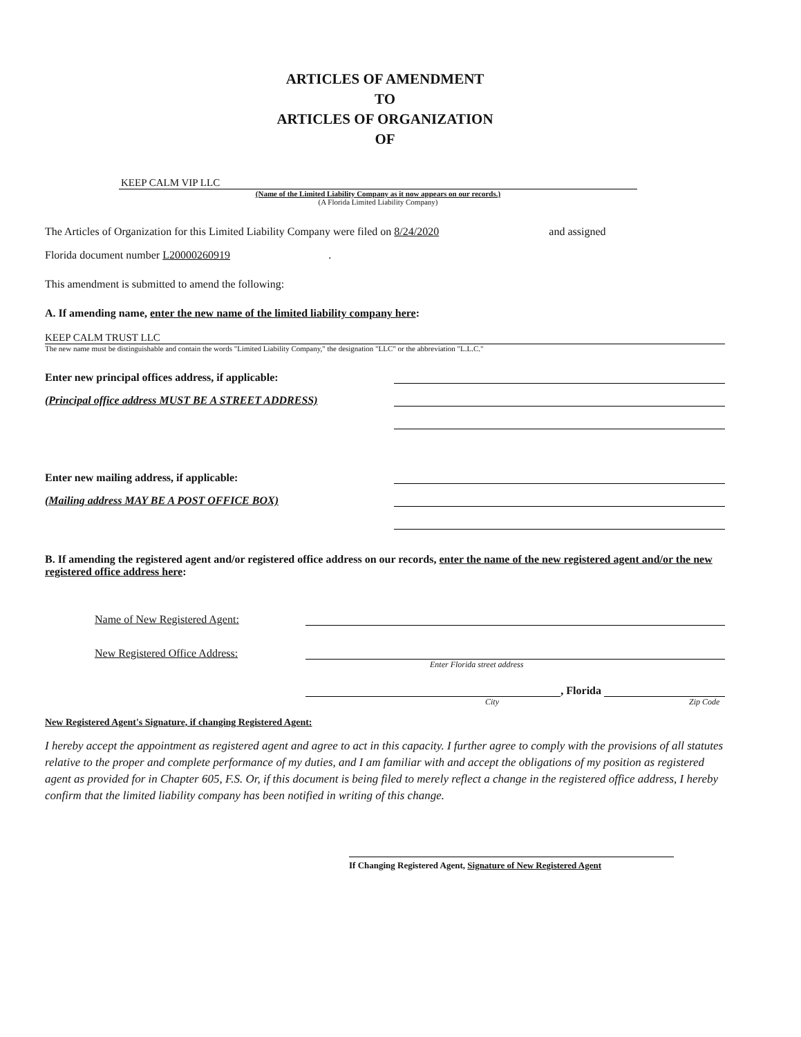ARTICLES OF AMENDMENT
TO
ARTICLES OF ORGANIZATION
OF
KEEP CALM VIP LLC
(Name of the Limited Liability Company as it now appears on our records.)
(A Florida Limited Liability Company)
The Articles of Organization for this Limited Liability Company were filed on 8/24/2020 and assigned
Florida document number L20000260919.
This amendment is submitted to amend the following:
A. If amending name, enter the new name of the limited liability company here:
KEEP CALM TRUST LLC
The new name must be distinguishable and contain the words "Limited Liability Company," the designation "LLC" or the abbreviation "L.L.C."
Enter new principal offices address, if applicable:
(Principal office address MUST BE A STREET ADDRESS)
Enter new mailing address, if applicable:
(Mailing address MAY BE A POST OFFICE BOX)
B. If amending the registered agent and/or registered office address on our records, enter the name of the new registered agent and/or the new registered office address here:
Name of New Registered Agent:
New Registered Office Address:
Enter Florida street address
, Florida
City Zip Code
New Registered Agent's Signature, if changing Registered Agent:
I hereby accept the appointment as registered agent and agree to act in this capacity. I further agree to comply with the provisions of all statutes relative to the proper and complete performance of my duties, and I am familiar with and accept the obligations of my position as registered agent as provided for in Chapter 605, F.S. Or, if this document is being filed to merely reflect a change in the registered office address, I hereby confirm that the limited liability company has been notified in writing of this change.
If Changing Registered Agent, Signature of New Registered Agent